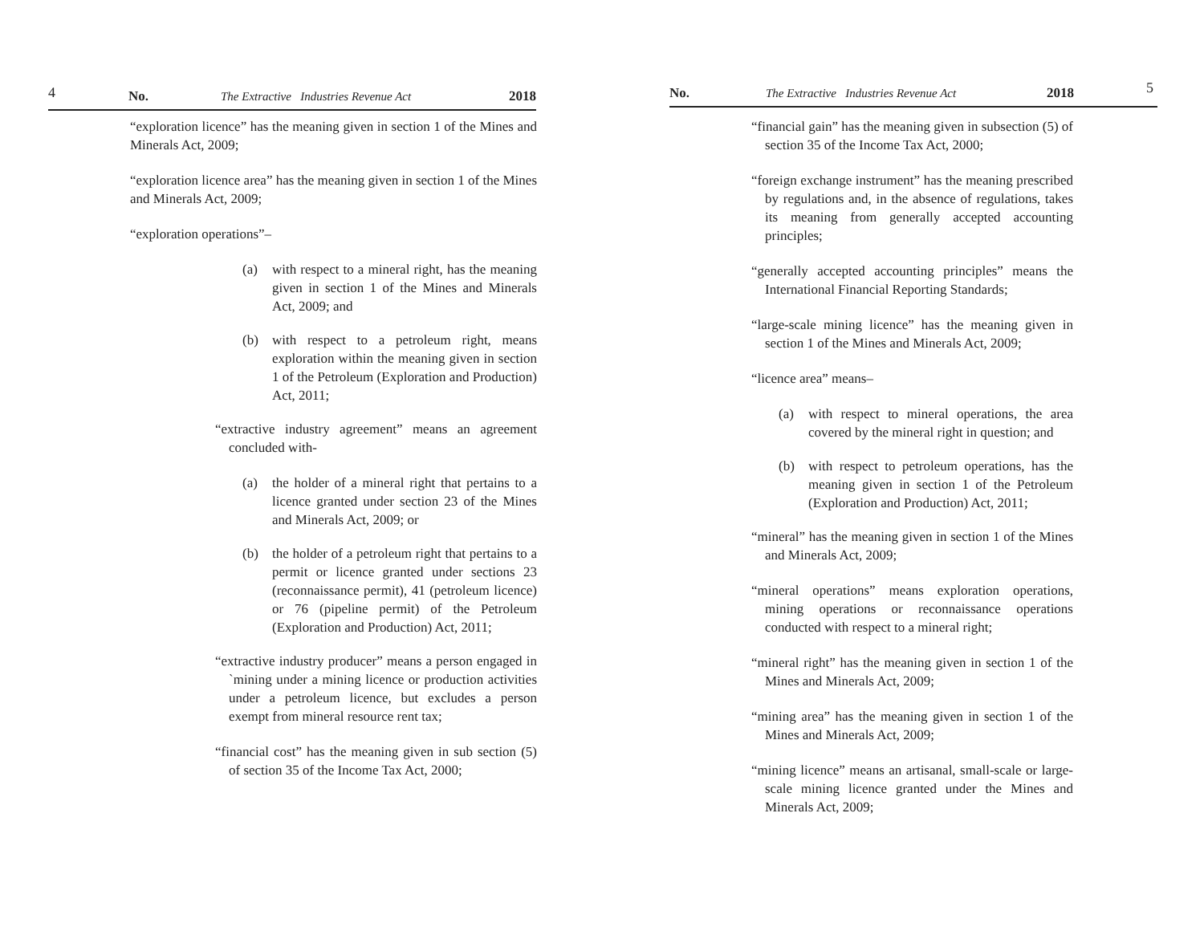4 No. The Extractive Industries Revenue Act 2018
“exploration licence” has the meaning given in section 1 of the Mines and Minerals Act, 2009;
“exploration licence area” has the meaning given in section 1 of the Mines and Minerals Act, 2009;
“exploration operations”–
(a) with respect to a mineral right, has the meaning given in section 1 of the Mines and Minerals Act, 2009; and
(b) with respect to a petroleum right, means exploration within the meaning given in section 1 of the Petroleum (Exploration and Production) Act, 2011;
“extractive industry agreement” means an agreement concluded with-
(a) the holder of a mineral right that pertains to a licence granted under section 23 of the Mines and Minerals Act, 2009; or
(b) the holder of a petroleum right that pertains to a permit or licence granted under sections 23 (reconnaissance permit), 41 (petroleum licence) or 76 (pipeline permit) of the Petroleum (Exploration and Production) Act, 2011;
“extractive industry producer” means a person engaged in `mining under a mining licence or production activities under a petroleum licence, but excludes a person exempt from mineral resource rent tax;
“financial cost” has the meaning given in sub section (5) of section 35 of the Income Tax Act, 2000;
No. The Extractive Industries Revenue Act 2018 5
“financial gain” has the meaning given in subsection (5) of section 35 of the Income Tax Act, 2000;
“foreign exchange instrument” has the meaning prescribed by regulations and, in the absence of regulations, takes its meaning from generally accepted accounting principles;
“generally accepted accounting principles” means the International Financial Reporting Standards;
“large-scale mining licence” has the meaning given in section 1 of the Mines and Minerals Act, 2009;
“licence area” means–
(a) with respect to mineral operations, the area covered by the mineral right in question; and
(b) with respect to petroleum operations, has the meaning given in section 1 of the Petroleum (Exploration and Production) Act, 2011;
“mineral” has the meaning given in section 1 of the Mines and Minerals Act, 2009;
“mineral operations” means exploration operations, mining operations or reconnaissance operations conducted with respect to a mineral right;
“mineral right” has the meaning given in section 1 of the Mines and Minerals Act, 2009;
“mining area” has the meaning given in section 1 of the Mines and Minerals Act, 2009;
“mining licence” means an artisanal, small-scale or large-scale mining licence granted under the Mines and Minerals Act, 2009;